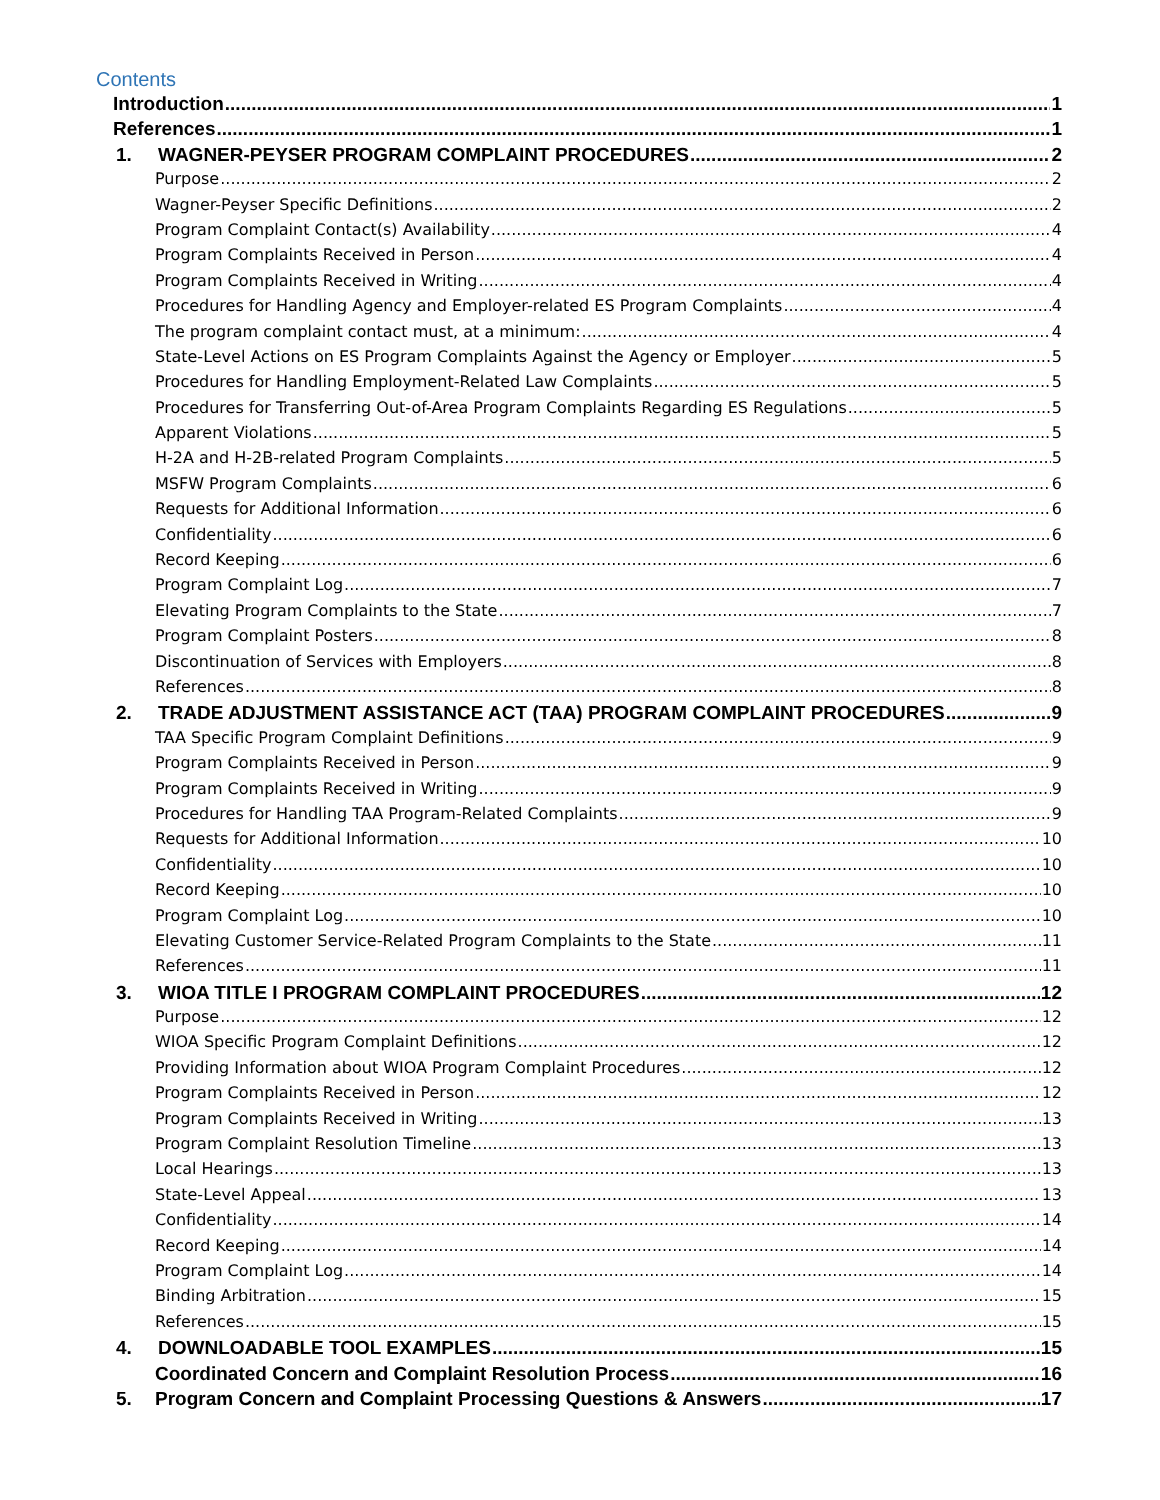Contents
Introduction 1
References 1
1. WAGNER-PEYSER PROGRAM COMPLAINT PROCEDURES 2
Purpose 2
Wagner-Peyser Specific Definitions 2
Program Complaint Contact(s) Availability 4
Program Complaints Received in Person 4
Program Complaints Received in Writing 4
Procedures for Handling Agency and Employer-related ES Program Complaints 4
The program complaint contact must, at a minimum: 4
State-Level Actions on ES Program Complaints Against the Agency or Employer 5
Procedures for Handling Employment-Related Law Complaints 5
Procedures for Transferring Out-of-Area Program Complaints Regarding ES Regulations 5
Apparent Violations 5
H-2A and H-2B-related Program Complaints 5
MSFW Program Complaints 6
Requests for Additional Information 6
Confidentiality 6
Record Keeping 6
Program Complaint Log 7
Elevating Program Complaints to the State 7
Program Complaint Posters 8
Discontinuation of Services with Employers 8
References 8
2. TRADE ADJUSTMENT ASSISTANCE ACT (TAA) PROGRAM COMPLAINT PROCEDURES 9
TAA Specific Program Complaint Definitions 9
Program Complaints Received in Person 9
Program Complaints Received in Writing 9
Procedures for Handling TAA Program-Related Complaints 9
Requests for Additional Information 10
Confidentiality 10
Record Keeping 10
Program Complaint Log 10
Elevating Customer Service-Related Program Complaints to the State 11
References 11
3. WIOA TITLE I PROGRAM COMPLAINT PROCEDURES 12
Purpose 12
WIOA Specific Program Complaint Definitions 12
Providing Information about WIOA Program Complaint Procedures 12
Program Complaints Received in Person 12
Program Complaints Received in Writing 13
Program Complaint Resolution Timeline 13
Local Hearings 13
State-Level Appeal 13
Confidentiality 14
Record Keeping 14
Program Complaint Log 14
Binding Arbitration 15
References 15
4. DOWNLOADABLE TOOL EXAMPLES 15
Coordinated Concern and Complaint Resolution Process 16
5. Program Concern and Complaint Processing Questions & Answers 17